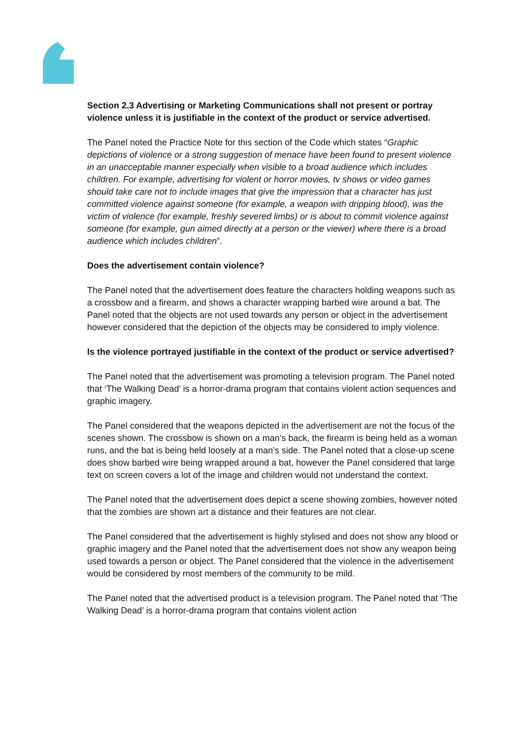Section 2.3 Advertising or Marketing Communications shall not present or portray violence unless it is justifiable in the context of the product or service advertised.
The Panel noted the Practice Note for this section of the Code which states “Graphic depictions of violence or a strong suggestion of menace have been found to present violence in an unacceptable manner especially when visible to a broad audience which includes children. For example, advertising for violent or horror movies, tv shows or video games should take care not to include images that give the impression that a character has just committed violence against someone (for example, a weapon with dripping blood), was the victim of violence (for example, freshly severed limbs) or is about to commit violence against someone (for example, gun aimed directly at a person or the viewer) where there is a broad audience which includes children”.
Does the advertisement contain violence?
The Panel noted that the advertisement does feature the characters holding weapons such as a crossbow and a firearm, and shows a character wrapping barbed wire around a bat. The Panel noted that the objects are not used towards any person or object in the advertisement however considered that the depiction of the objects may be considered to imply violence.
Is the violence portrayed justifiable in the context of the product or service advertised?
The Panel noted that the advertisement was promoting a television program. The Panel noted that ‘The Walking Dead’ is a horror-drama program that contains violent action sequences and graphic imagery.
The Panel considered that the weapons depicted in the advertisement are not the focus of the scenes shown. The crossbow is shown on a man’s back, the firearm is being held as a woman runs, and the bat is being held loosely at a man’s side. The Panel noted that a close-up scene does show barbed wire being wrapped around a bat, however the Panel considered that large text on screen covers a lot of the image and children would not understand the context.
The Panel noted that the advertisement does depict a scene showing zombies, however noted that the zombies are shown art a distance and their features are not clear.
The Panel considered that the advertisement is highly stylised and does not show any blood or graphic imagery and the Panel noted that the advertisement does not show any weapon being used towards a person or object. The Panel considered that the violence in the advertisement would be considered by most members of the community to be mild.
The Panel noted that the advertised product is a television program. The Panel noted that ‘The Walking Dead’ is a horror-drama program that contains violent action